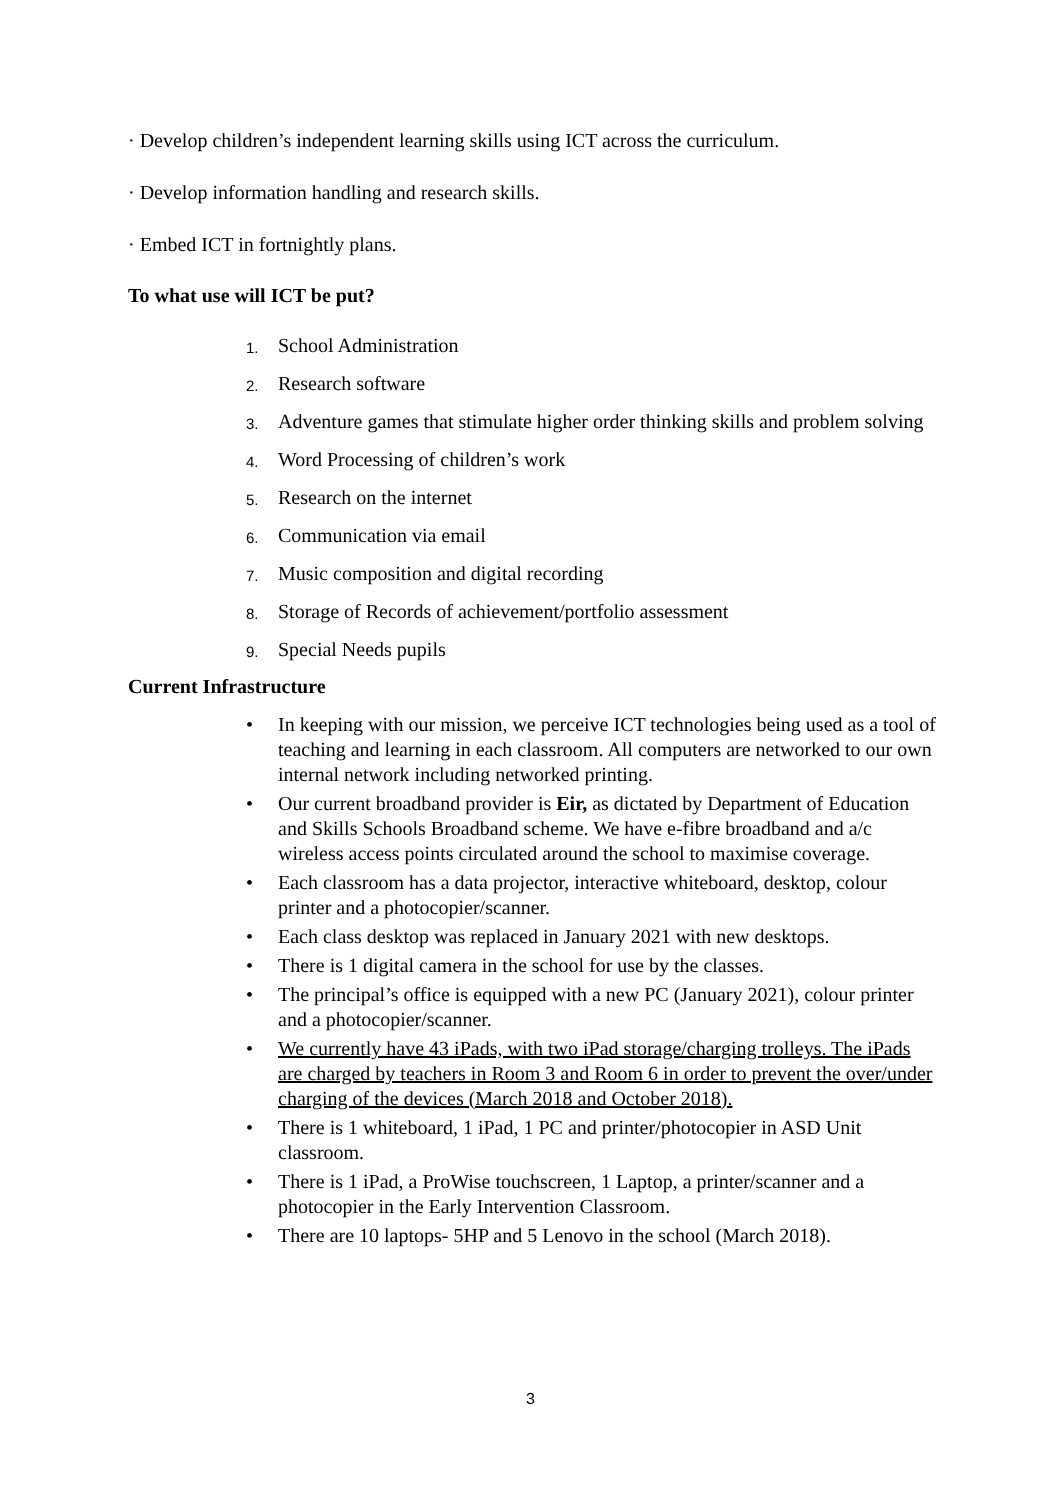· Develop children’s independent learning skills using ICT across the curriculum.
· Develop information handling and research skills.
· Embed ICT in fortnightly plans.
To what use will ICT be put?
1. School Administration
2. Research software
3. Adventure games that stimulate higher order thinking skills and problem solving
4. Word Processing of children’s work
5. Research on the internet
6. Communication via email
7. Music composition and digital recording
8. Storage of Records of achievement/portfolio assessment
9. Special Needs pupils
Current Infrastructure
• In keeping with our mission, we perceive ICT technologies being used as a tool of teaching and learning in each classroom. All computers are networked to our own internal network including networked printing.
• Our current broadband provider is Eir, as dictated by Department of Education and Skills Schools Broadband scheme. We have e-fibre broadband and a/c wireless access points circulated around the school to maximise coverage.
• Each classroom has a data projector, interactive whiteboard, desktop, colour printer and a photocopier/scanner.
• Each class desktop was replaced in January 2021 with new desktops.
• There is 1 digital camera in the school for use by the classes.
• The principal’s office is equipped with a new PC (January 2021), colour printer and a photocopier/scanner.
• We currently have 43 iPads, with two iPad storage/charging trolleys. The iPads are charged by teachers in Room 3 and Room 6 in order to prevent the over/under charging of the devices (March 2018 and October 2018).
• There is 1 whiteboard, 1 iPad, 1 PC and printer/photocopier in ASD Unit classroom.
• There is 1 iPad, a ProWise touchscreen, 1 Laptop, a printer/scanner and a photocopier in the Early Intervention Classroom.
• There are 10 laptops- 5HP and 5 Lenovo in the school (March 2018).
3